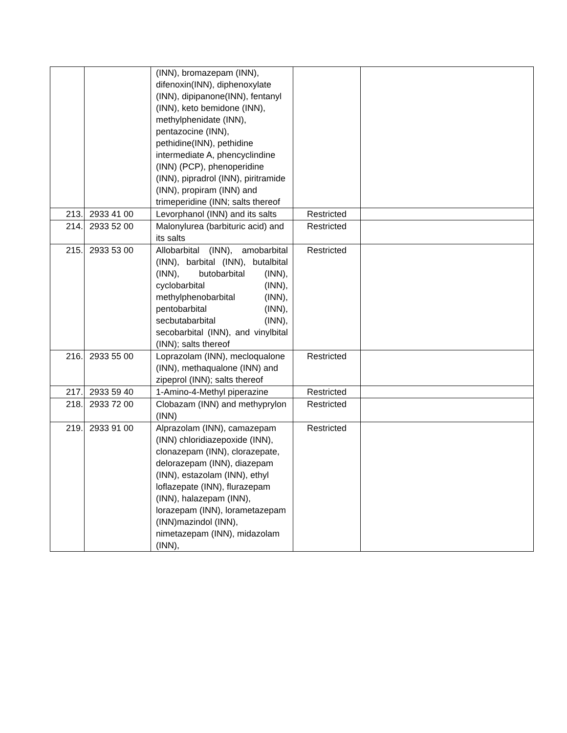| | | (INN), bromazepam (INN), difenoxin(INN), diphenoxylate (INN), dipipanone(INN), fentanyl (INN), keto bemidone (INN), methylphenidate (INN), pentazocine (INN), pethidine(INN), pethidine intermediate A, phencyclindine (INN) (PCP), phenoperidine (INN), pipradrol (INN), piritramide (INN), propiram (INN) and trimeperidine (INN; salts thereof | | |
| 213. | 2933 41 00 | Levorphanol (INN) and its salts | Restricted | |
| 214. | 2933 52 00 | Malonylurea (barbituric acid) and its salts | Restricted | |
| 215. | 2933 53 00 | Allobarbital (INN), amobarbital (INN), barbital (INN), butalbital (INN), butobarbital (INN), cyclobarbital (INN), methylphenobarbital (INN), pentobarbital (INN), secbutabarbital (INN), secobarbital (INN), and vinylbital (INN); salts thereof | Restricted | |
| 216. | 2933 55 00 | Loprazolam (INN), mecloqualone (INN), methaqualone (INN) and zipeprol (INN); salts thereof | Restricted | |
| 217. | 2933 59 40 | 1-Amino-4-Methyl piperazine | Restricted | |
| 218. | 2933 72 00 | Clobazam (INN) and methyprylon (INN) | Restricted | |
| 219. | 2933 91 00 | Alprazolam (INN), camazepam (INN) chloridiazepoxide (INN), clonazepam (INN), clorazepate, delorazepam (INN), diazepam (INN), estazolam (INN), ethyl loflazepate (INN), flurazepam (INN), halazepam (INN), lorazepam (INN), lorametazepam (INN)mazindol (INN), nimetazepam (INN), midazolam (INN), | Restricted | |